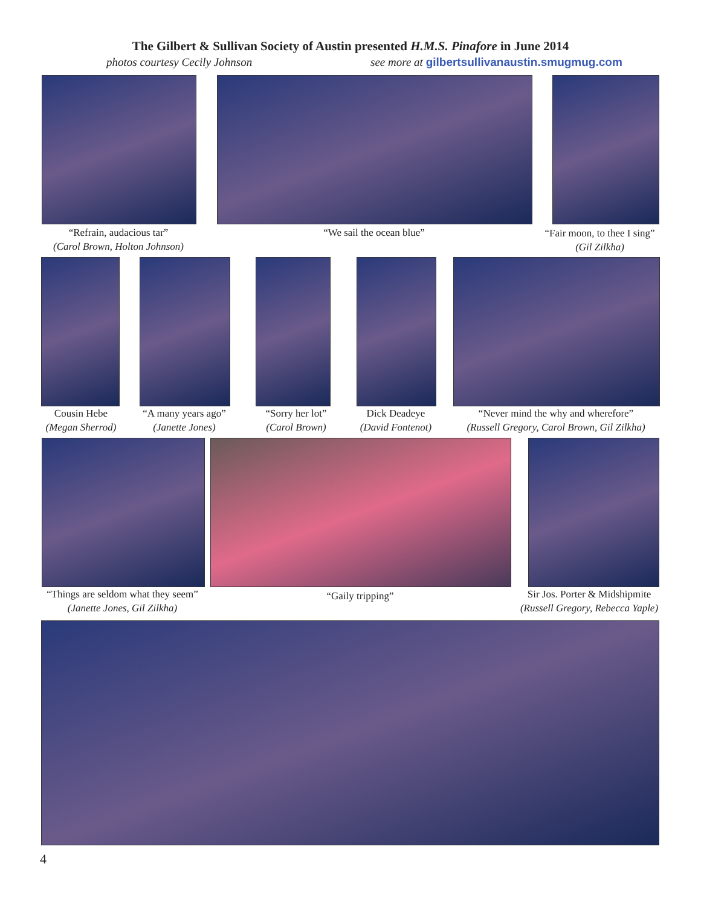The Gilbert & Sullivan Society of Austin presented H.M.S. Pinafore in June 2014
photos courtesy Cecily Johnson see more at gilbertsullivanaustin.smugmug.com
“Refrain, audacious tar”
(Carol Brown, Holton Johnson)
“We sail the ocean blue”
“Fair moon, to thee I sing”
(Gil Zilkha)
Cousin Hebe
(Megan Sherrod)
“A many years ago”
(Janette Jones)
“Sorry her lot”
(Carol Brown)
Dick Deadeye
(David Fontenot)
“Never mind the why and wherefore”
(Russell Gregory, Carol Brown, Gil Zilkha)
“Things are seldom what they seem”
(Janette Jones, Gil Zilkha)
“Gaily tripping”
Sir Jos. Porter & Midshipmite
(Russell Gregory, Rebecca Yaple)
4